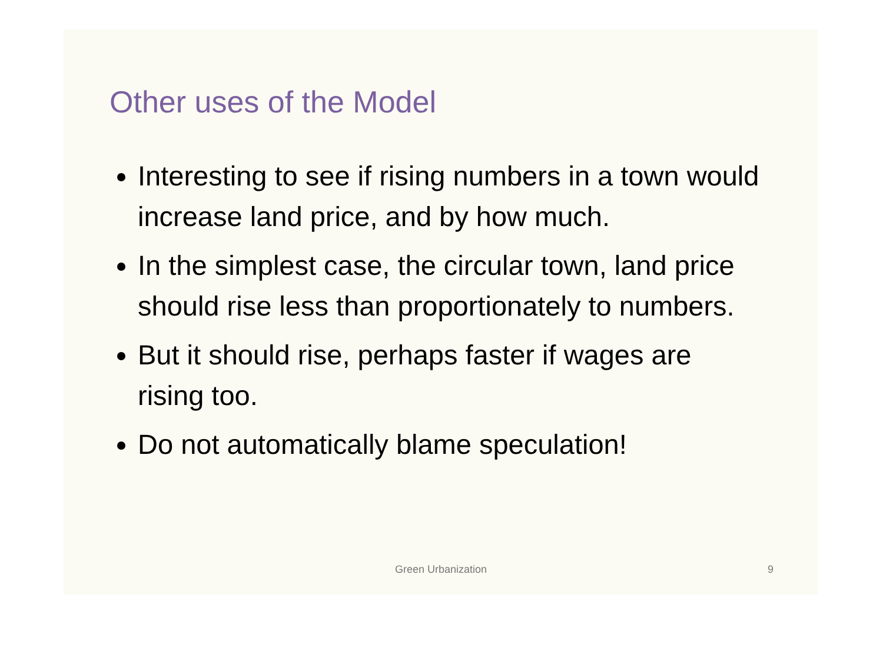Other uses of the Model
Interesting to see if rising numbers in a town would increase land price, and by how much.
In the simplest case, the circular town, land price should rise less than proportionately to numbers.
But it should rise, perhaps faster if wages are rising too.
Do not automatically blame speculation!
Green Urbanization 9